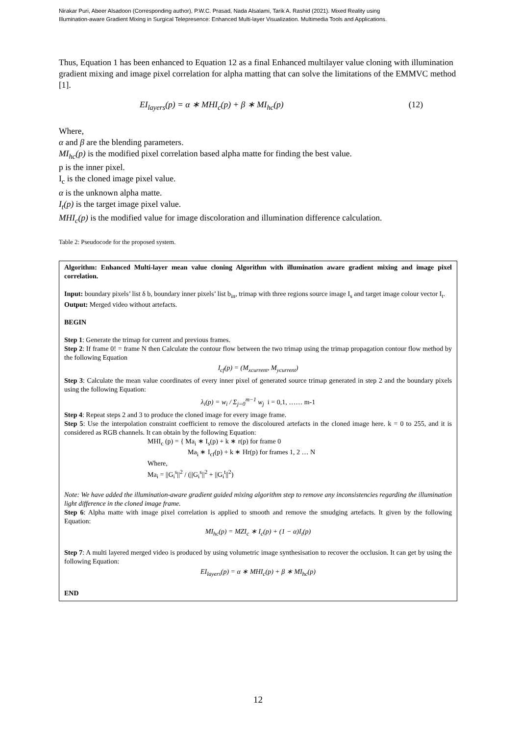Nirakar Puri, Abeer Alsadoon (Corresponding author), P.W.C. Prasad, Nada Alsalami, Tarik A. Rashid (2021). Mixed Reality using
Illumination-aware Gradient Mixing in Surgical Telepresence: Enhanced Multi-layer Visualization. Multimedia Tools and Applications.
Thus, Equation 1 has been enhanced to Equation 12 as a final Enhanced multilayer value cloning with illumination gradient mixing and image pixel correlation for alpha matting that can solve the limitations of the EMMVC method [1].
EI<sub>layers</sub>(p) = α ∗ MHI<sub>c</sub>(p) + β ∗ MI<sub>hc</sub>(p) (12)
Where,
α and β are the blending parameters.
MI<sub>hc</sub>(p) is the modified pixel correlation based alpha matte for finding the best value.
p is the inner pixel.
I<sub>c</sub> is the cloned image pixel value.
α is the unknown alpha matte.
I<sub>t</sub>(p) is the target image pixel value.
MHI<sub>c</sub>(p) is the modified value for image discoloration and illumination difference calculation.
Table 2: Pseudocode for the proposed system.
| Algorithm: Enhanced Multi-layer mean value cloning Algorithm with illumination aware gradient mixing and image pixel correlation. Input: boundary pixels’ list δ b, boundary inner pixels’ list b<sub>in</sub>, trimap with three regions source image I<sub>s</sub> and target image colour vector I<sub>t</sub>. Output: Merged video without artefacts. BEGIN Step 1 : Generate the trimap for current and previous frames. Step 2 : If frame 0! = frame N then Calculate the contour flow between the two trimap using the trimap propagation contour flow method by the following Equation I<sub>cf</sub>(p) = (M<sub>xcurrent</sub>, M<sub>ycurrent</sub>) Step 3 : Calculate the mean value coordinates of every inner pixel of generated source trimap generated in step 2 and the boundary pixels using the following Equation: λ<sub>i</sub>(p) = w<sub>i</sub> / Σ<sub>j=0</sub><sup>m−1</sup> w<sub>j</sub> i = 0,1, …… m-1 Step 4 : Repeat steps 2 and 3 to produce the cloned image for every image frame. Step 5 : Use the interpolation constraint coefficient to remove the discoloured artefacts in the cloned image here. k = 0 to 255, and it is considered as RGB channels. It can obtain by the following Equation: MHI<sub>c</sub> (p) = { Ma<sub>i</sub> ∗ I<sub>s</sub>(p) + k ∗ r(p) for frame 0 Ma<sub>i</sub> ∗ I<sub>cf</sub>(p) + k ∗ Hr(p) for frames 1, 2 … N Where, Ma<sub>i</sub> = //G<sub>i</sub><sup>s</sup>//<sup>2</sup> / (//G<sub>i</sub><sup>s</sup>//<sup>2</sup> + //G<sub>i</sub><sup>t</sup>//<sup>2</sup>) Note: We have added the illumination-aware gradient guided mixing algorithm step to remove any inconsistencies regarding the illumination light difference in the cloned image frame. Step 6 : Alpha matte with image pixel correlation is applied to smooth and remove the smudging artefacts. It given by the following Equation: MI<sub>hc</sub>(p) = MZI<sub>c</sub> ∗ I<sub>c</sub>(p) + (1 − α)I<sub>t</sub>(p) Step 7 : A multi layered merged video is produced by using volumetric image synthesisation to recover the occlusion. It can get by using the following Equation: EI<sub>layers</sub>(p) = α ∗ MHI<sub>c</sub>(p) + β ∗ MI<sub>hc</sub>(p) END |
12